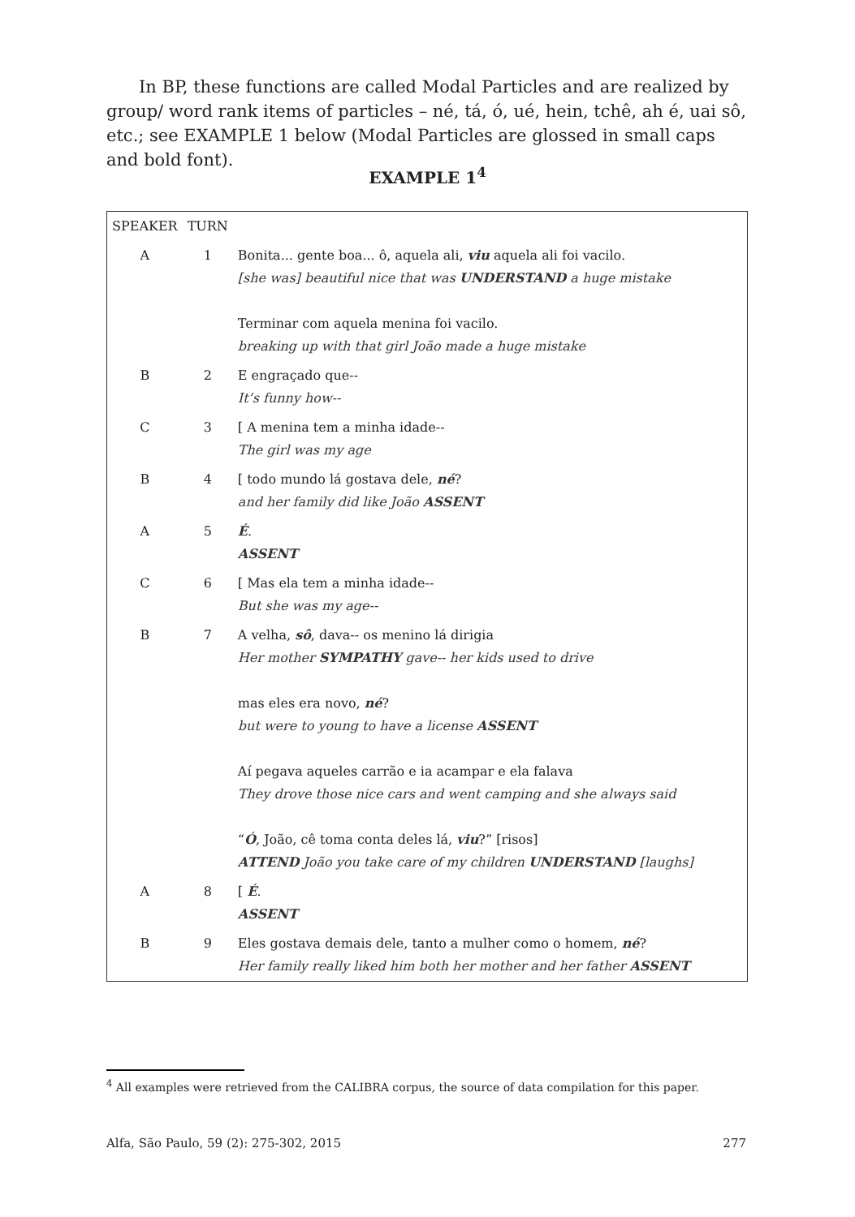In BP, these functions are called Modal Particles and are realized by group/ word rank items of particles – né, tá, ó, ué, hein, tchê, ah é, uai sô, etc.; see EXAMPLE 1 below (Modal Particles are glossed in small caps and bold font).
EXAMPLE 1<sup>4</sup>
| SPEAKER | TURN | |
| A | 1 | Bonita... gente boa... ô, aquela ali, viu aquela ali foi vacilo. [she was] beautiful nice that was UNDERSTAND a huge mistake Terminar com aquela menina foi vacilo. breaking up with that girl João made a huge mistake |
| B | 2 | E engraçado que-- It’s funny how-- |
| C | 3 | [ A menina tem a minha idade-- The girl was my age |
| B | 4 | [ todo mundo lá gostava dele, né ? and her family did like João ASSENT |
| A | 5 | É . ASSENT |
| C | 6 | [ Mas ela tem a minha idade-- But she was my age-- |
| B | 7 | A velha, sô , dava-- os menino lá dirigia Her mother SYMPATHY gave-- her kids used to drive mas eles era novo, né ? but were to young to have a license ASSENT Aí pegava aqueles carrão e ia acampar e ela falava They drove those nice cars and went camping and she always said “ Ó , João, cê toma conta deles lá, viu ?” [risos] ATTEND João you take care of my children UNDERSTAND [laughs] |
| A | 8 | [ É . ASSENT |
| B | 9 | Eles gostava demais dele, tanto a mulher como o homem, né ? Her family really liked him both her mother and her father ASSENT |
<sup>4</sup> All examples were retrieved from the CALIBRA corpus, the source of data compilation for this paper.
Alfa, São Paulo, 59 (2): 275-302, 2015 277